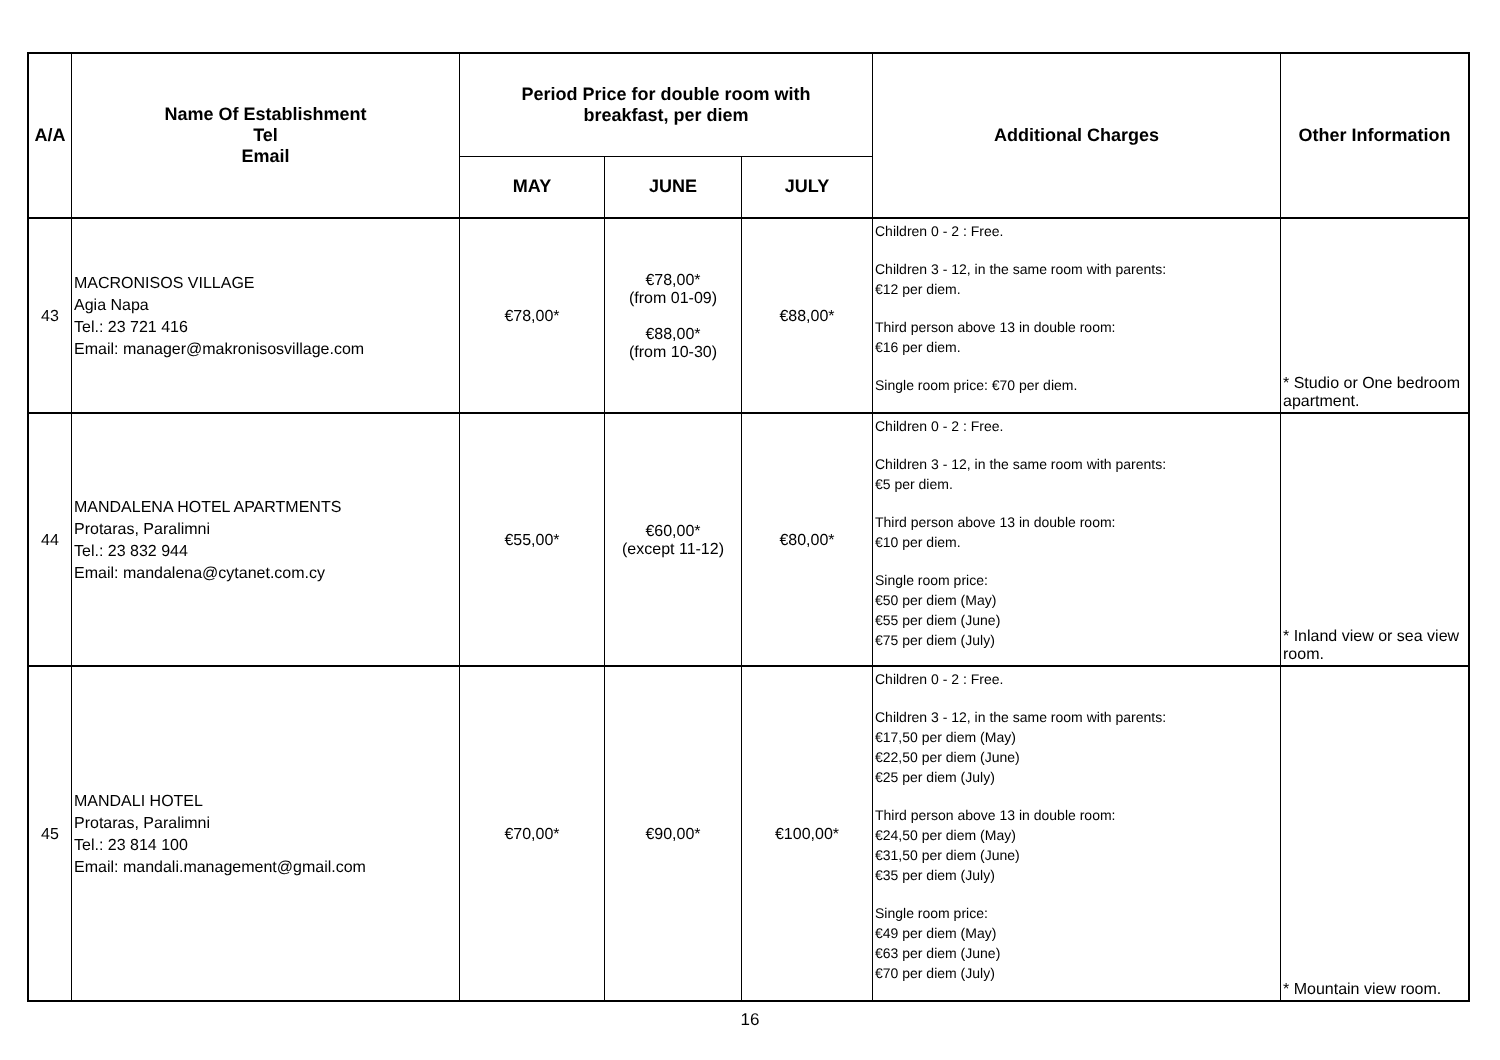| A/A | Name Of Establishment Tel Email | Period Price for double room with breakfast, per diem | | | Additional Charges | Other Information |
| --- | --- | --- | --- | --- | --- | --- |
| | | MAY | JUNE | JULY | | |
| 43 | MACRONISOS VILLAGE Agia Napa Tel.: 23 721 416 Email: manager@makronisosvillage.com | €78,00* | €78,00* (from 01-09) €88,00* (from 10-30) | €88,00* | Children 0 - 2 : Free. Children 3 - 12, in the same room with parents: €12 per diem. Third person above 13 in double room: €16 per diem. Single room price: €70 per diem. | * Studio or One bedroom apartment. |
| 44 | MANDALENA HOTEL APARTMENTS Protaras, Paralimni Tel.: 23 832 944 Email: mandalena@cytanet.com.cy | €55,00* | €60,00* (except 11-12) | €80,00* | Children 0 - 2 : Free. Children 3 - 12, in the same room with parents: €5 per diem. Third person above 13 in double room: €10 per diem. Single room price: €50 per diem (May) €55 per diem (June) €75 per diem (July) | * Inland view or sea view room. |
| 45 | MANDALI HOTEL Protaras, Paralimni Tel.: 23 814 100 Email: mandali.management@gmail.com | €70,00* | €90,00* | €100,00* | Children 0 - 2 : Free. Children 3 - 12, in the same room with parents: €17,50 per diem (May) €22,50 per diem (June) €25 per diem (July) Third person above 13 in double room: €24,50 per diem (May) €31,50 per diem (June) €35 per diem (July) Single room price: €49 per diem (May) €63 per diem (June) €70 per diem (July) | * Mountain view room. |
16